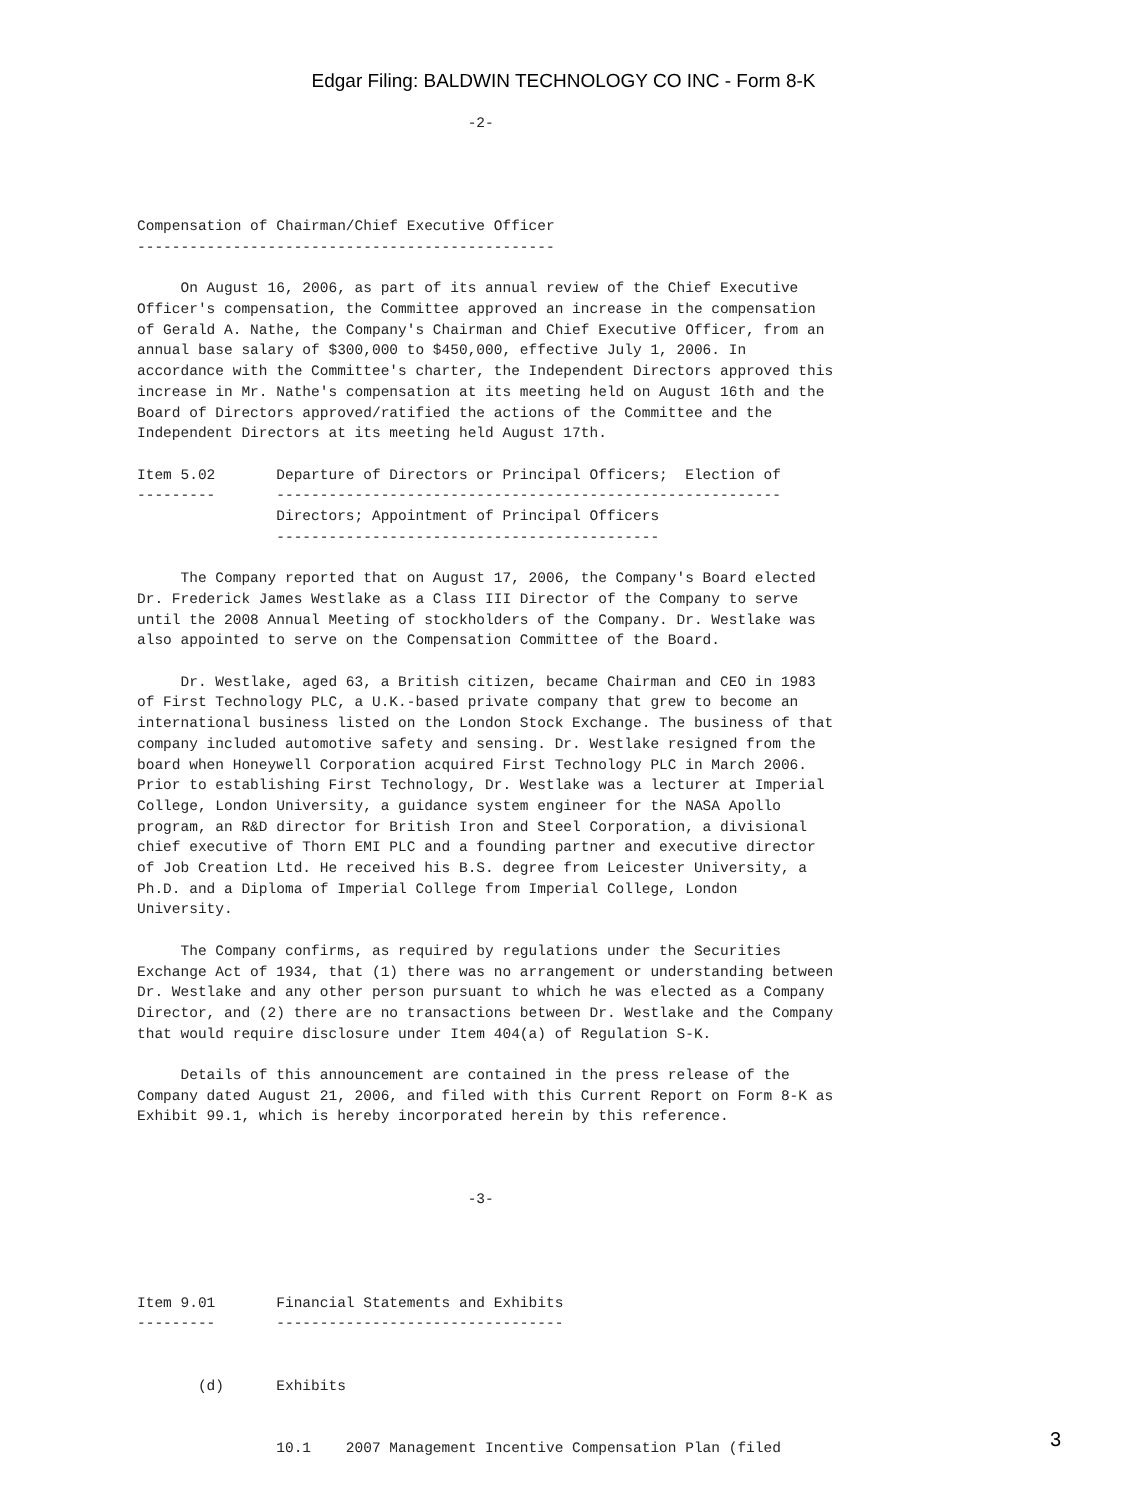Edgar Filing: BALDWIN TECHNOLOGY CO INC - Form 8-K
                                      -2-




Compensation of Chairman/Chief Executive Officer
------------------------------------------------

     On August 16, 2006, as part of its annual review of the Chief Executive
Officer's compensation, the Committee approved an increase in the compensation
of Gerald A. Nathe, the Company's Chairman and Chief Executive Officer, from an
annual base salary of $300,000 to $450,000, effective July 1, 2006. In
accordance with the Committee's charter, the Independent Directors approved this
increase in Mr. Nathe's compensation at its meeting held on August 16th and the
Board of Directors approved/ratified the actions of the Committee and the
Independent Directors at its meeting held August 17th.

Item 5.02       Departure of Directors or Principal Officers;  Election of
---------       ----------------------------------------------------------
                Directors; Appointment of Principal Officers
                --------------------------------------------

     The Company reported that on August 17, 2006, the Company's Board elected
Dr. Frederick James Westlake as a Class III Director of the Company to serve
until the 2008 Annual Meeting of stockholders of the Company. Dr. Westlake was
also appointed to serve on the Compensation Committee of the Board.

     Dr. Westlake, aged 63, a British citizen, became Chairman and CEO in 1983
of First Technology PLC, a U.K.-based private company that grew to become an
international business listed on the London Stock Exchange. The business of that
company included automotive safety and sensing. Dr. Westlake resigned from the
board when Honeywell Corporation acquired First Technology PLC in March 2006.
Prior to establishing First Technology, Dr. Westlake was a lecturer at Imperial
College, London University, a guidance system engineer for the NASA Apollo
program, an R&D director for British Iron and Steel Corporation, a divisional
chief executive of Thorn EMI PLC and a founding partner and executive director
of Job Creation Ltd. He received his B.S. degree from Leicester University, a
Ph.D. and a Diploma of Imperial College from Imperial College, London
University.

     The Company confirms, as required by regulations under the Securities
Exchange Act of 1934, that (1) there was no arrangement or understanding between
Dr. Westlake and any other person pursuant to which he was elected as a Company
Director, and (2) there are no transactions between Dr. Westlake and the Company
that would require disclosure under Item 404(a) of Regulation S-K.

     Details of this announcement are contained in the press release of the
Company dated August 21, 2006, and filed with this Current Report on Form 8-K as
Exhibit 99.1, which is hereby incorporated herein by this reference.



                                      -3-




Item 9.01       Financial Statements and Exhibits
---------       ---------------------------------


       (d)      Exhibits


                10.1    2007 Management Incentive Compensation Plan (filed
3